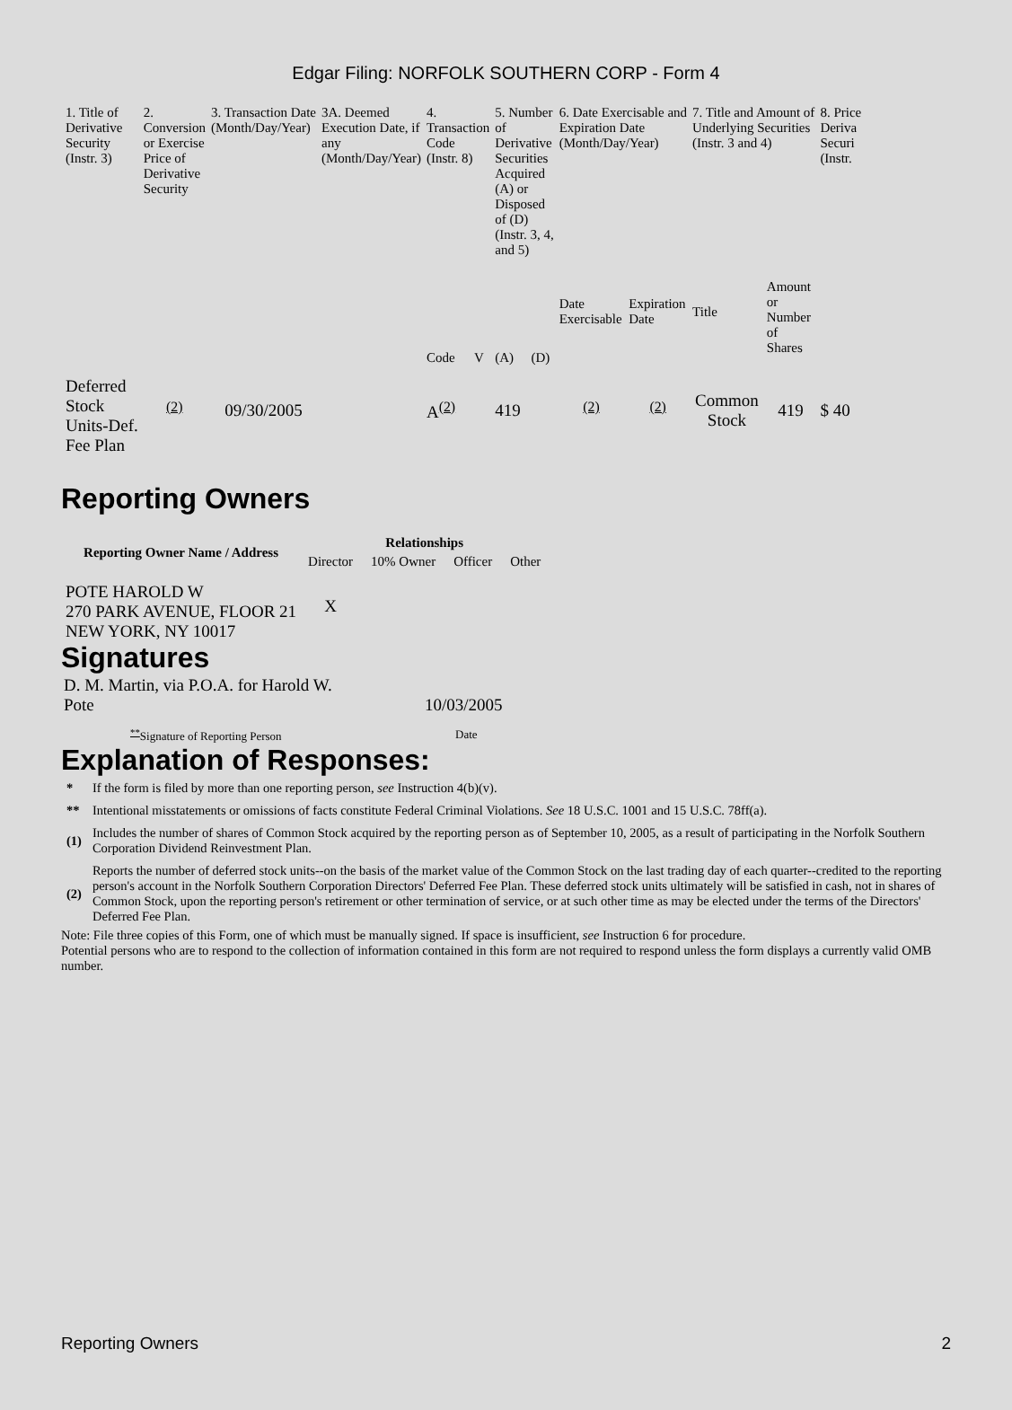Edgar Filing: NORFOLK SOUTHERN CORP - Form 4
| 1. Title of Derivative Security (Instr. 3) | 2. Conversion or Exercise Price of Derivative Security | 3. Transaction Date (Month/Day/Year) | 3A. Deemed Execution Date, if any (Month/Day/Year) | 4. Transaction Code (Instr. 8) | | 5. Number of Derivative Securities Acquired (A) or Disposed of (D) (Instr. 3, 4, and 5) | | 6. Date Exercisable and Expiration Date (Month/Day/Year) | | 7. Title and Amount of Underlying Securities (Instr. 3 and 4) | | 8. Price Deriva Securi (Instr. |
| --- | --- | --- | --- | --- | --- | --- | --- | --- | --- | --- | --- | --- |
| | | | | Code | V | (A) | (D) | Date Exercisable | Expiration Date | Title | Amount or Number of Shares | |
| Deferred Stock Units-Def. Fee Plan | <sup>(2)</sup> | 09/30/2005 | | A<sup>(2)</sup> | | 419 | | <sup>(2)</sup> | <sup>(2)</sup> | Common Stock | 419 | $ 40 |
Reporting Owners
| Reporting Owner Name / Address | Relationships | | | |
| --- | --- | --- | --- | --- |
| | Director | 10% Owner | Officer | Other |
| POTE HAROLD W 270 PARK AVENUE, FLOOR 21 NEW YORK, NY 10017 | X | | | |
Signatures
| D. M. Martin, via P.O.A. for Harold W. Pote | 10/03/2005 |
| <sup>**</sup> Signature of Reporting Person | Date |
Explanation of Responses:
| * | If the form is filed by more than one reporting person, see Instruction 4(b)(v). |
| ** | Intentional misstatements or omissions of facts constitute Federal Criminal Violations. See 18 U.S.C. 1001 and 15 U.S.C. 78ff(a). |
| (1) | Includes the number of shares of Common Stock acquired by the reporting person as of September 10, 2005, as a result of participating in the Norfolk Southern Corporation Dividend Reinvestment Plan. |
| (2) | Reports the number of deferred stock units--on the basis of the market value of the Common Stock on the last trading day of each quarter--credited to the reporting person's account in the Norfolk Southern Corporation Directors' Deferred Fee Plan. These deferred stock units ultimately will be satisfied in cash, not in shares of Common Stock, upon the reporting person's retirement or other termination of service, or at such other time as may be elected under the terms of the Directors' Deferred Fee Plan. |
Note: File three copies of this Form, one of which must be manually signed. If space is insufficient, see Instruction 6 for procedure.
Potential persons who are to respond to the collection of information contained in this form are not required to respond unless the form displays a currently valid OMB number.
Reporting Owners 2